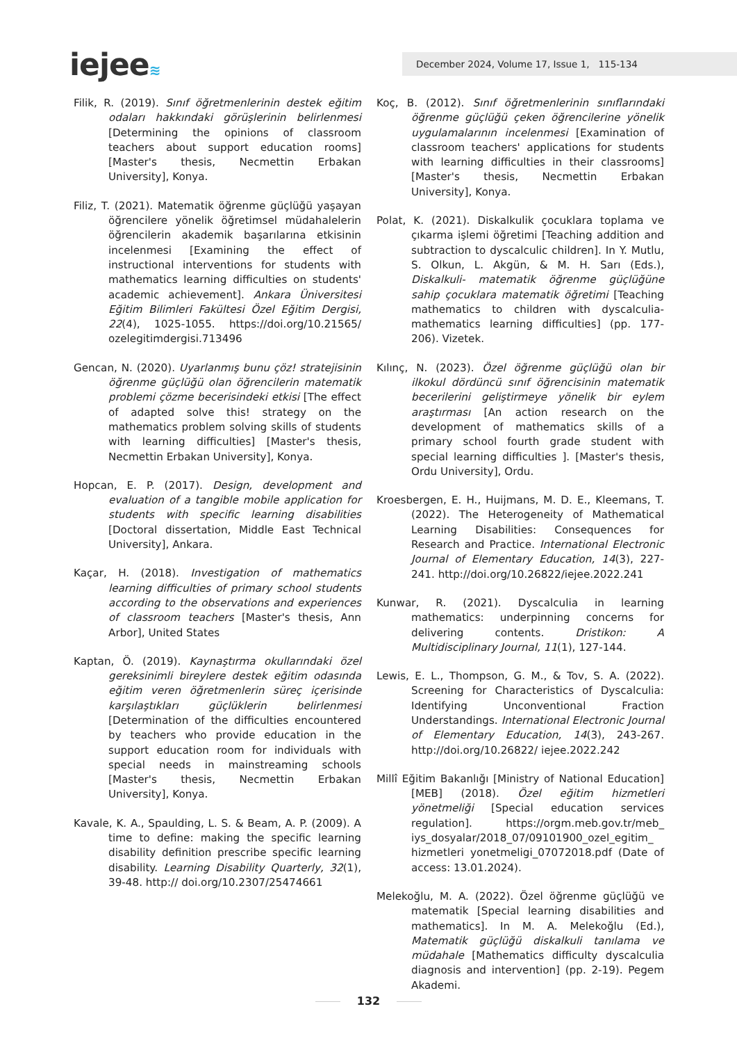iejee≋
December 2024, Volume 17, Issue 1, 115-134
Filik, R. (2019). Sınıf öğretmenlerinin destek eğitim odaları hakkındaki görüşlerinin belirlenmesi [Determining the opinions of classroom teachers about support education rooms] [Master's thesis, Necmettin Erbakan University], Konya.
Filiz, T. (2021). Matematik öğrenme güçlüğü yaşayan öğrencilere yönelik öğretimsel müdahalelerin öğrencilerin akademik başarılarına etkisinin incelenmesi [Examining the effect of instructional interventions for students with mathematics learning difficulties on students' academic achievement]. Ankara Üniversitesi Eğitim Bilimleri Fakültesi Özel Eğitim Dergisi, 22(4), 1025-1055. https://doi.org/10.21565/ ozelegitimdergisi.713496
Gencan, N. (2020). Uyarlanmış bunu çöz! stratejisinin öğrenme güçlüğü olan öğrencilerin matematik problemi çözme becerisindeki etkisi [The effect of adapted solve this! strategy on the mathematics problem solving skills of students with learning difficulties] [Master's thesis, Necmettin Erbakan University], Konya.
Hopcan, E. P. (2017). Design, development and evaluation of a tangible mobile application for students with specific learning disabilities [Doctoral dissertation, Middle East Technical University], Ankara.
Kaçar, H. (2018). Investigation of mathematics learning difficulties of primary school students according to the observations and experiences of classroom teachers [Master's thesis, Ann Arbor], United States
Kaptan, Ö. (2019). Kaynaştırma okullarındaki özel gereksinimli bireylere destek eğitim odasında eğitim veren öğretmenlerin süreç içerisinde karşılaştıkları güçlüklerin belirlenmesi [Determination of the difficulties encountered by teachers who provide education in the support education room for individuals with special needs in mainstreaming schools [Master's thesis, Necmettin Erbakan University], Konya.
Kavale, K. A., Spaulding, L. S. & Beam, A. P. (2009). A time to define: making the specific learning disability definition prescribe specific learning disability. Learning Disability Quarterly, 32(1), 39-48. http:// doi.org/10.2307/25474661
Koç, B. (2012). Sınıf öğretmenlerinin sınıflarındaki öğrenme güçlüğü çeken öğrencilerine yönelik uygulamalarının incelenmesi [Examination of classroom teachers' applications for students with learning difficulties in their classrooms] [Master's thesis, Necmettin Erbakan University], Konya.
Polat, K. (2021). Diskalkulik çocuklara toplama ve çıkarma işlemi öğretimi [Teaching addition and subtraction to dyscalculic children]. In Y. Mutlu, S. Olkun, L. Akgün, & M. H. Sarı (Eds.), Diskalkuli- matematik öğrenme güçlüğüne sahip çocuklara matematik öğretimi [Teaching mathematics to children with dyscalculia-mathematics learning difficulties] (pp. 177-206). Vizetek.
Kılınç, N. (2023). Özel öğrenme güçlüğü olan bir ilkokul dördüncü sınıf öğrencisinin matematik becerilerini geliştirmeye yönelik bir eylem araştırması [An action research on the development of mathematics skills of a primary school fourth grade student with special learning difficulties ]. [Master's thesis, Ordu University], Ordu.
Kroesbergen, E. H., Huijmans, M. D. E., Kleemans, T. (2022). The Heterogeneity of Mathematical Learning Disabilities: Consequences for Research and Practice. International Electronic Journal of Elementary Education, 14(3), 227-241. http://doi.org/10.26822/iejee.2022.241
Kunwar, R. (2021). Dyscalculia in learning mathematics: underpinning concerns for delivering contents. Dristikon: A Multidisciplinary Journal, 11(1), 127-144.
Lewis, E. L., Thompson, G. M., & Tov, S. A. (2022). Screening for Characteristics of Dyscalculia: Identifying Unconventional Fraction Understandings. International Electronic Journal of Elementary Education, 14(3), 243-267. http://doi.org/10.26822/ iejee.2022.242
Millî Eğitim Bakanlığı [Ministry of National Education] [MEB] (2018). Özel eğitim hizmetleri yönetmeliği [Special education services regulation]. https://orgm.meb.gov.tr/meb_ iys_dosyalar/2018_07/09101900_ozel_egitim_ hizmetleri yonetmeligi_07072018.pdf (Date of access: 13.01.2024).
Melekoğlu, M. A. (2022). Özel öğrenme güçlüğü ve matematik [Special learning disabilities and mathematics]. In M. A. Melekoğlu (Ed.), Matematik güçlüğü diskalkuli tanılama ve müdahale [Mathematics difficulty dyscalculia diagnosis and intervention] (pp. 2-19). Pegem Akademi.
132